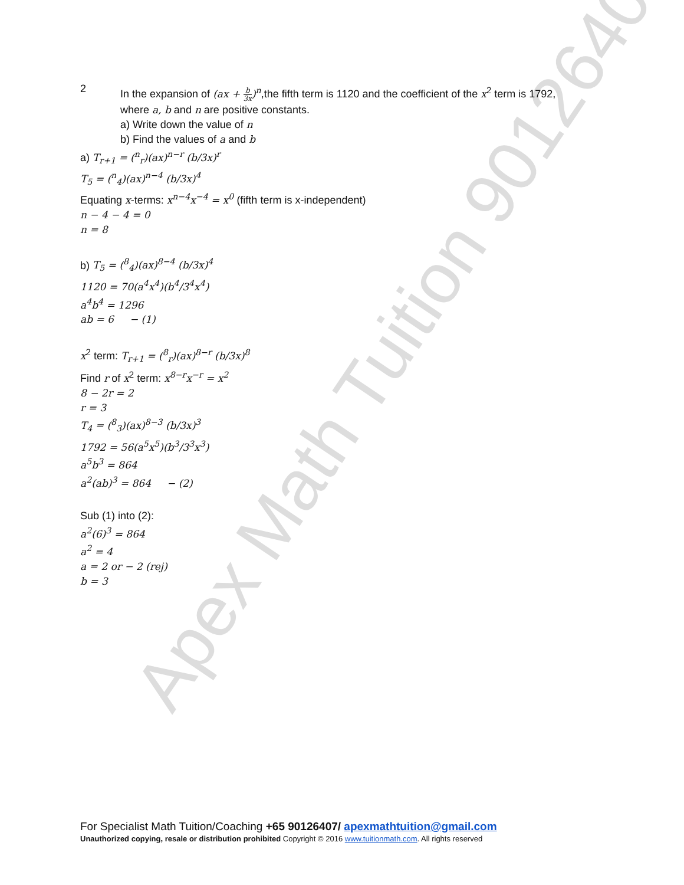Apex Math Tuition 90126407
2
In the expansion of (ax + b 3x)<sup>n</sup>,the fifth term is 1120 and the coefficient of the x<sup>2</sup> term is 1792,
where a, b and n are positive constants.
a) Write down the value of n
b) Find the values of a and b
a) T<sub>r+1</sub> = (<sup>n</sup><sub>r</sub>)(ax)<sup>n−r</sup> (b/3x)<sup>r</sup>
T<sub>5</sub> = (<sup>n</sup><sub>4</sub>)(ax)<sup>n−4</sup> (b/3x)<sup>4</sup>
Equating x-terms: x<sup>n−4</sup>x<sup>−4</sup> = x<sup>0</sup> (fifth term is x-independent)
n − 4 − 4 = 0
n = 8
b) T<sub>5</sub> = (<sup>8</sup><sub>4</sub>)(ax)<sup>8−4</sup> (b/3x)<sup>4</sup>
1120 = 70(a<sup>4</sup>x<sup>4</sup>)(b<sup>4</sup>/3<sup>4</sup>x<sup>4</sup>)
a<sup>4</sup>b<sup>4</sup> = 1296
ab = 6 − (1)
x<sup>2</sup> term: T<sub>r+1</sub> = (<sup>8</sup><sub>r</sub>)(ax)<sup>8−r</sup> (b/3x)<sup>8</sup>
Find r of x<sup>2</sup> term: x<sup>8−r</sup>x<sup>−r</sup> = x<sup>2</sup>
8 − 2r = 2
r = 3
T<sub>4</sub> = (<sup>8</sup><sub>3</sub>)(ax)<sup>8−3</sup> (b/3x)<sup>3</sup>
1792 = 56(a<sup>5</sup>x<sup>5</sup>)(b<sup>3</sup>/3<sup>3</sup>x<sup>3</sup>)
a<sup>5</sup>b<sup>3</sup> = 864
a<sup>2</sup>(ab)<sup>3</sup> = 864 − (2)
Sub (1) into (2):
a<sup>2</sup>(6)<sup>3</sup> = 864
a<sup>2</sup> = 4
a = 2 or − 2 (rej)
b = 3
For Specialist Math Tuition/Coaching +65 90126407/ apexmathtuition@gmail.com
Unauthorized copying, resale or distribution prohibited Copyright © 2016 www.tuitionmath.com. All rights reserved